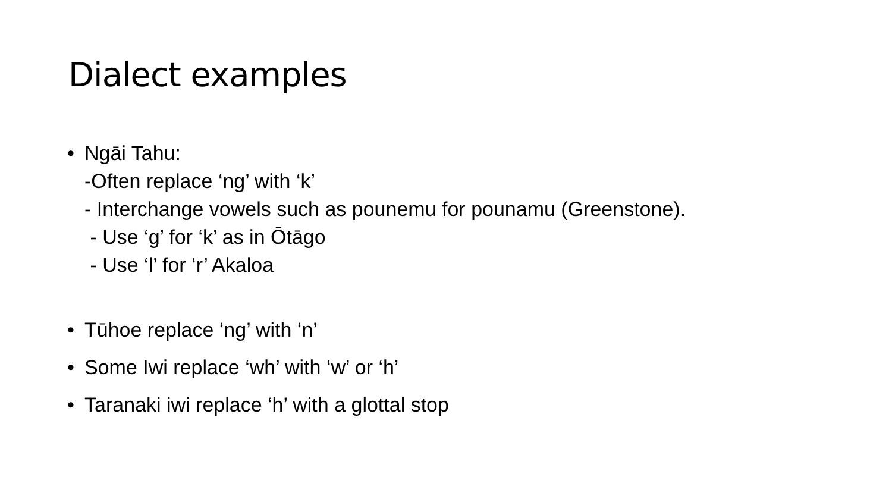Dialect examples
• Ngāi Tahu:
-Often replace ‘ng’ with ‘k’
- Interchange vowels such as pounemu for pounamu (Greenstone).
- Use ‘g’ for ‘k’ as in Ōtāgo
- Use ‘l’ for ‘r’ Akaloa
• Tūhoe replace ‘ng’ with ‘n’
• Some Iwi replace ‘wh’ with ‘w’ or ‘h’
• Taranaki iwi replace ‘h’ with a glottal stop